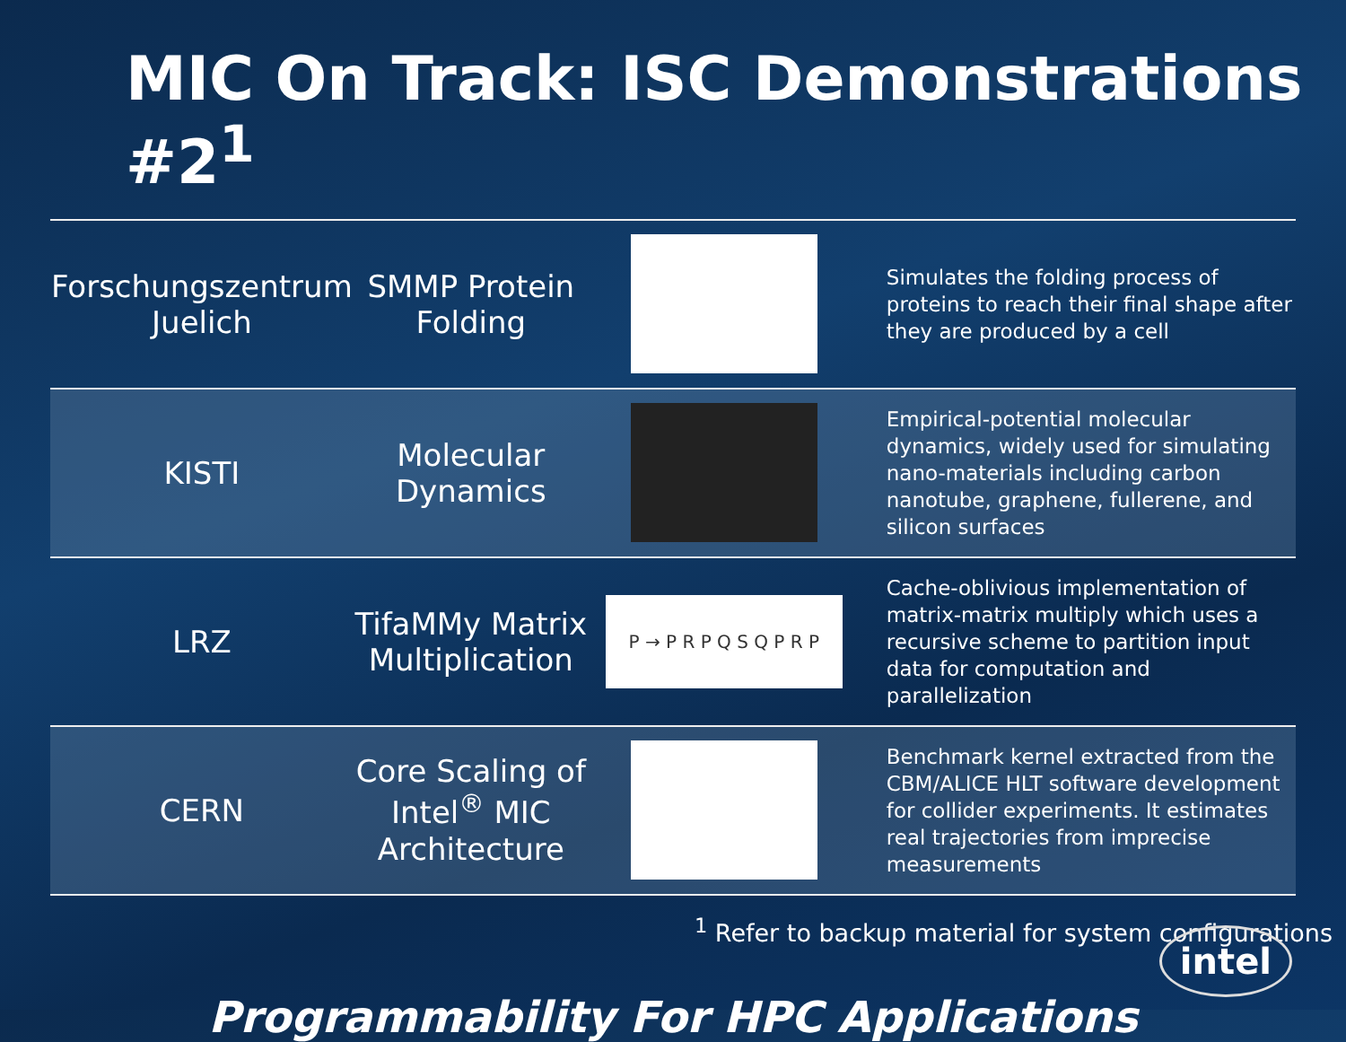MIC On Track: ISC Demonstrations #2<sup>1</sup>
| Forschungszentrum Juelich | SMMP Protein Folding | | Simulates the folding process of proteins to reach their final shape after they are produced by a cell |
| KISTI | Molecular Dynamics | | Empirical-potential molecular dynamics, widely used for simulating nano-materials including carbon nanotube, graphene, fullerene, and silicon surfaces |
| LRZ | TifaMMy Matrix Multiplication | P → P R P Q S Q P R P | Cache-oblivious implementation of matrix-matrix multiply which uses a recursive scheme to partition input data for computation and parallelization |
| CERN | Core Scaling of Intel<sup>®</sup> MIC Architecture | | Benchmark kernel extracted from the CBM/ALICE HLT software development for collider experiments. It estimates real trajectories from imprecise measurements |
<sup>1</sup> Refer to backup material for system configurations
Programmability For HPC Applications
intel